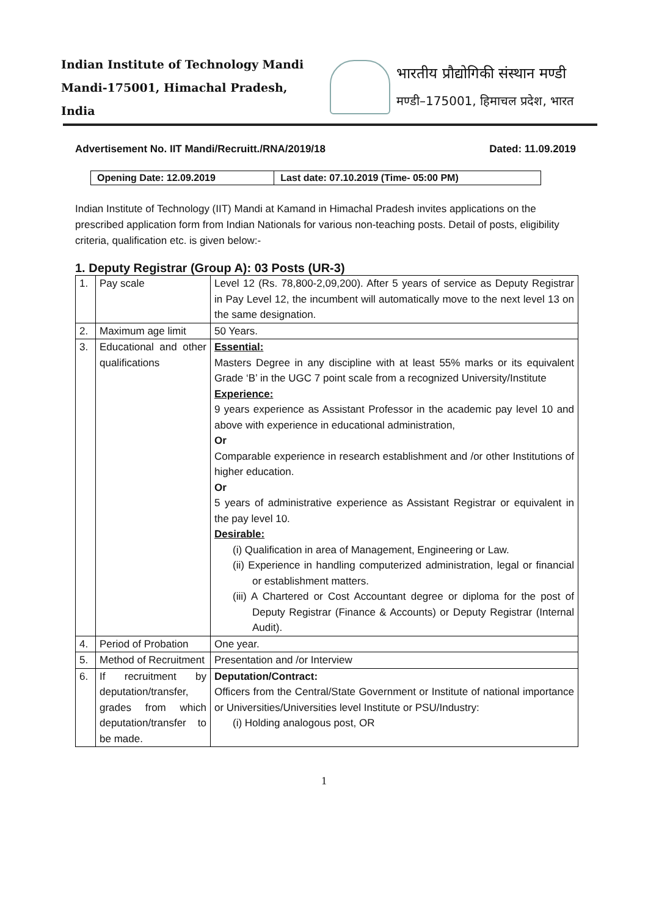Indian Institute of Technology Mandi
Mandi-175001, Himachal Pradesh, India
भारतीय प्रौद्योगिकी संस्थान मण्डी
मण्डी–175001, हिमाचल प्रदेश, भारत
Advertisement No. IIT Mandi/Recruitt./RNA/2019/18 Dated: 11.09.2019
| Opening Date: 12.09.2019 | Last date: 07.10.2019 (Time- 05:00 PM) |
Indian Institute of Technology (IIT) Mandi at Kamand in Himachal Pradesh invites applications on the prescribed application form from Indian Nationals for various non-teaching posts. Detail of posts, eligibility criteria, qualification etc. is given below:-
1. Deputy Registrar (Group A): 03 Posts (UR-3)
| 1. | Pay scale | Level 12 (Rs. 78,800-2,09,200). After 5 years of service as Deputy Registrar in Pay Level 12, the incumbent will automatically move to the next level 13 on the same designation. |
| 2. | Maximum age limit | 50 Years. |
| 3. | Educational and other qualifications | Essential: Masters Degree in any discipline with at least 55% marks or its equivalent Grade ‘B’ in the UGC 7 point scale from a recognized University/Institute Experience: 9 years experience as Assistant Professor in the academic pay level 10 and above with experience in educational administration, Or Comparable experience in research establishment and /or other Institutions of higher education. Or 5 years of administrative experience as Assistant Registrar or equivalent in the pay level 10. Desirable: (i) Qualification in area of Management, Engineering or Law. (ii) Experience in handling computerized administration, legal or financial or establishment matters. (iii) A Chartered or Cost Accountant degree or diploma for the post of Deputy Registrar (Finance & Accounts) or Deputy Registrar (Internal Audit). |
| 4. | Period of Probation | One year. |
| 5. | Method of Recruitment | Presentation and /or Interview |
| 6. | If recruitment by deputation/transfer, grades from which deputation/transfer to be made. | Deputation/Contract: Officers from the Central/State Government or Institute of national importance or Universities/Universities level Institute or PSU/Industry: (i) Holding analogous post, OR |
1